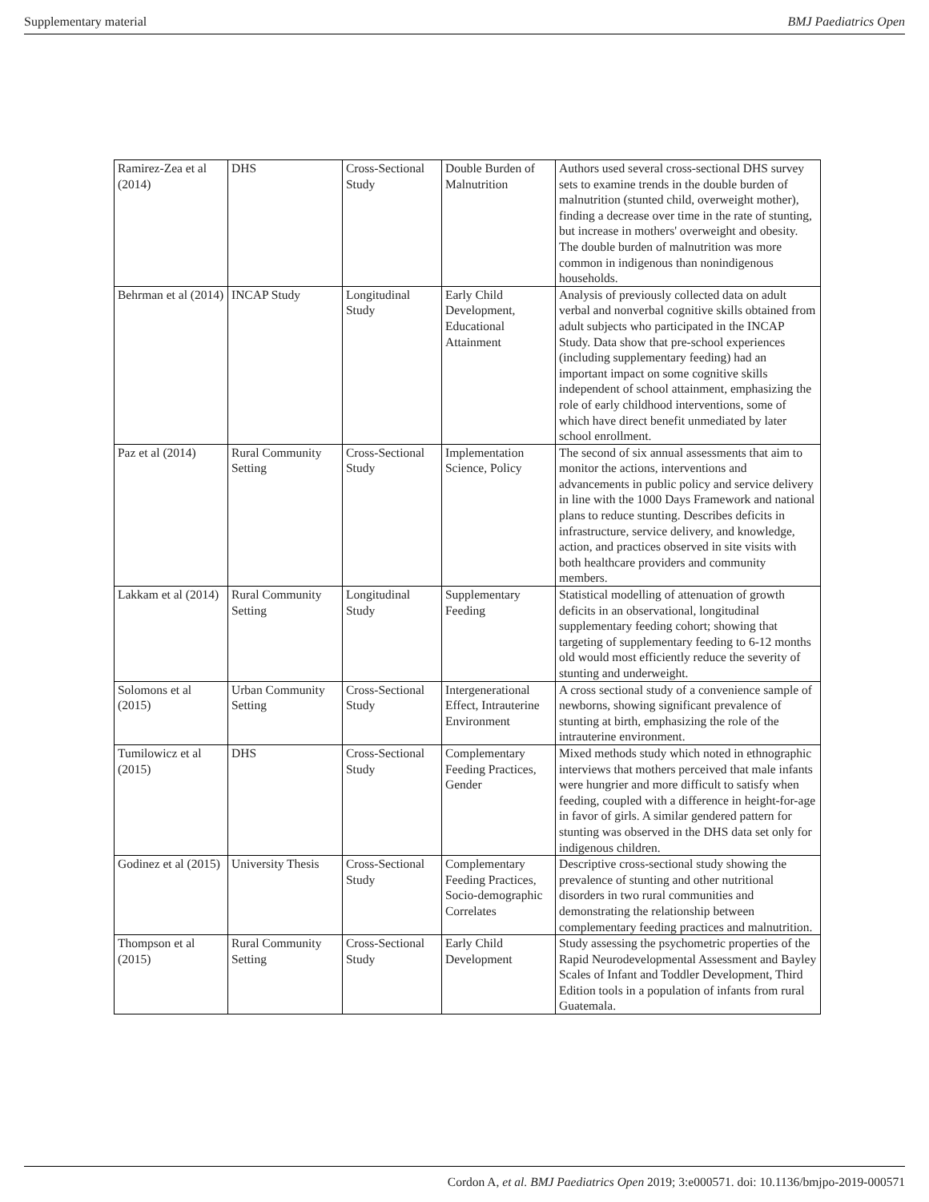Supplementary material BMJ Paediatrics Open
| Ramirez-Zea et al (2014) | DHS | Cross-Sectional Study | Double Burden of Malnutrition | Authors used several cross-sectional DHS survey sets to examine trends in the double burden of malnutrition (stunted child, overweight mother), finding a decrease over time in the rate of stunting, but increase in mothers' overweight and obesity. The double burden of malnutrition was more common in indigenous than nonindigenous households. |
| Behrman et al (2014) | INCAP Study | Longitudinal Study | Early Child Development, Educational Attainment | Analysis of previously collected data on adult verbal and nonverbal cognitive skills obtained from adult subjects who participated in the INCAP Study. Data show that pre-school experiences (including supplementary feeding) had an important impact on some cognitive skills independent of school attainment, emphasizing the role of early childhood interventions, some of which have direct benefit unmediated by later school enrollment. |
| Paz et al (2014) | Rural Community Setting | Cross-Sectional Study | Implementation Science, Policy | The second of six annual assessments that aim to monitor the actions, interventions and advancements in public policy and service delivery in line with the 1000 Days Framework and national plans to reduce stunting. Describes deficits in infrastructure, service delivery, and knowledge, action, and practices observed in site visits with both healthcare providers and community members. |
| Lakkam et al (2014) | Rural Community Setting | Longitudinal Study | Supplementary Feeding | Statistical modelling of attenuation of growth deficits in an observational, longitudinal supplementary feeding cohort; showing that targeting of supplementary feeding to 6-12 months old would most efficiently reduce the severity of stunting and underweight. |
| Solomons et al (2015) | Urban Community Setting | Cross-Sectional Study | Intergenerational Effect, Intrauterine Environment | A cross sectional study of a convenience sample of newborns, showing significant prevalence of stunting at birth, emphasizing the role of the intrauterine environment. |
| Tumilowicz et al (2015) | DHS | Cross-Sectional Study | Complementary Feeding Practices, Gender | Mixed methods study which noted in ethnographic interviews that mothers perceived that male infants were hungrier and more difficult to satisfy when feeding, coupled with a difference in height-for-age in favor of girls. A similar gendered pattern for stunting was observed in the DHS data set only for indigenous children. |
| Godinez et al (2015) | University Thesis | Cross-Sectional Study | Complementary Feeding Practices, Socio-demographic Correlates | Descriptive cross-sectional study showing the prevalence of stunting and other nutritional disorders in two rural communities and demonstrating the relationship between complementary feeding practices and malnutrition. |
| Thompson et al (2015) | Rural Community Setting | Cross-Sectional Study | Early Child Development | Study assessing the psychometric properties of the Rapid Neurodevelopmental Assessment and Bayley Scales of Infant and Toddler Development, Third Edition tools in a population of infants from rural Guatemala. |
Cordon A, et al. BMJ Paediatrics Open 2019; 3:e000571. doi: 10.1136/bmjpo-2019-000571